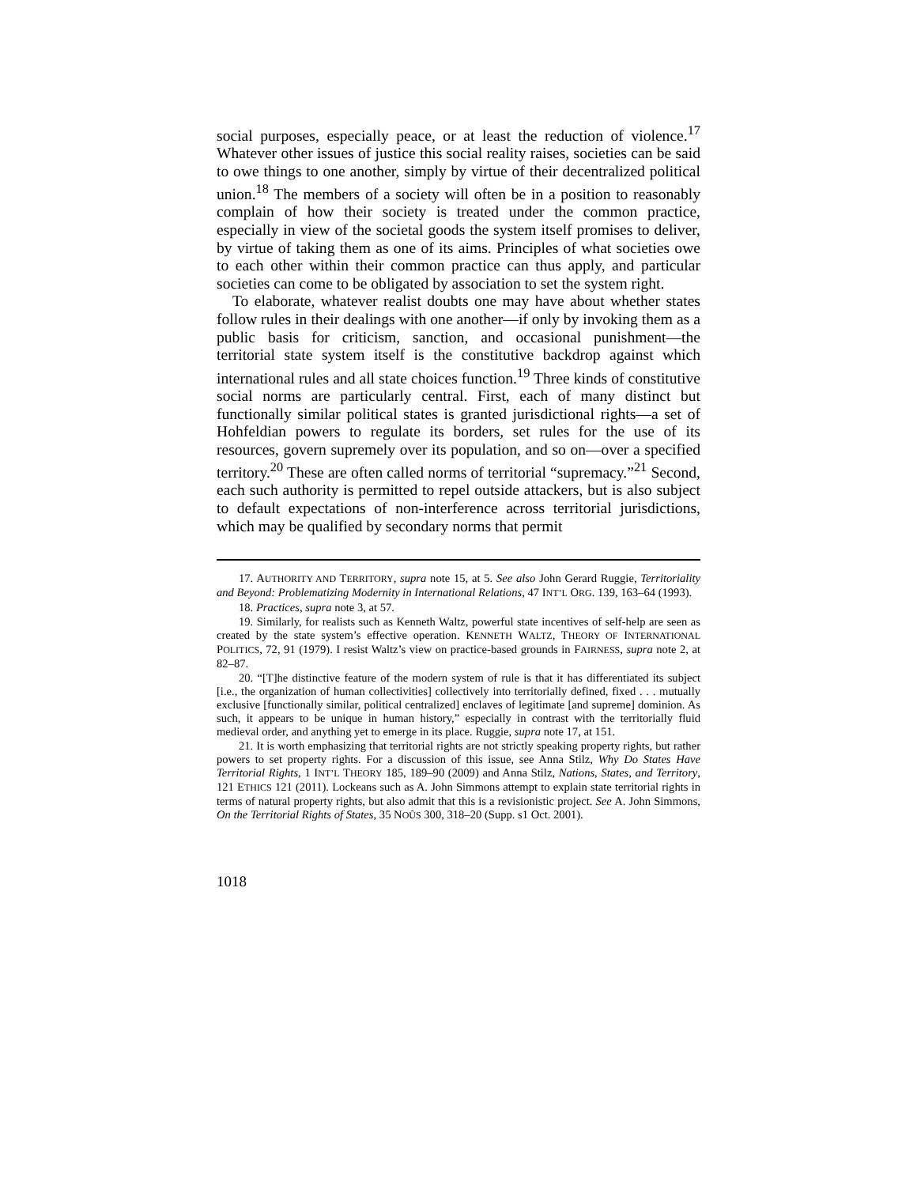social purposes, especially peace, or at least the reduction of violence.<sup>17</sup> Whatever other issues of justice this social reality raises, societies can be said to owe things to one another, simply by virtue of their decentralized political union.<sup>18</sup> The members of a society will often be in a position to reasonably complain of how their society is treated under the common practice, especially in view of the societal goods the system itself promises to deliver, by virtue of taking them as one of its aims. Principles of what societies owe to each other within their common practice can thus apply, and particular societies can come to be obligated by association to set the system right.
To elaborate, whatever realist doubts one may have about whether states follow rules in their dealings with one another—if only by invoking them as a public basis for criticism, sanction, and occasional punishment—the territorial state system itself is the constitutive backdrop against which international rules and all state choices function.<sup>19</sup> Three kinds of constitutive social norms are particularly central. First, each of many distinct but functionally similar political states is granted jurisdictional rights—a set of Hohfeldian powers to regulate its borders, set rules for the use of its resources, govern supremely over its population, and so on—over a specified territory.<sup>20</sup> These are often called norms of territorial “supremacy.”<sup>21</sup> Second, each such authority is permitted to repel outside attackers, but is also subject to default expectations of non-interference across territorial jurisdictions, which may be qualified by secondary norms that permit
17. AUTHORITY AND TERRITORY, supra note 15, at 5. See also John Gerard Ruggie, Territoriality and Beyond: Problematizing Modernity in International Relations, 47 INT’L ORG. 139, 163–64 (1993).
18. Practices, supra note 3, at 57.
19. Similarly, for realists such as Kenneth Waltz, powerful state incentives of self-help are seen as created by the state system’s effective operation. KENNETH WALTZ, THEORY OF INTERNATIONAL POLITICS, 72, 91 (1979). I resist Waltz’s view on practice-based grounds in FAIRNESS, supra note 2, at 82–87.
20. “[T]he distinctive feature of the modern system of rule is that it has differentiated its subject [i.e., the organization of human collectivities] collectively into territorially defined, fixed . . . mutually exclusive [functionally similar, political centralized] enclaves of legitimate [and supreme] dominion. As such, it appears to be unique in human history,” especially in contrast with the territorially fluid medieval order, and anything yet to emerge in its place. Ruggie, supra note 17, at 151.
21. It is worth emphasizing that territorial rights are not strictly speaking property rights, but rather powers to set property rights. For a discussion of this issue, see Anna Stilz, Why Do States Have Territorial Rights, 1 INT’L THEORY 185, 189–90 (2009) and Anna Stilz, Nations, States, and Territory, 121 ETHICS 121 (2011). Lockeans such as A. John Simmons attempt to explain state territorial rights in terms of natural property rights, but also admit that this is a revisionistic project. See A. John Simmons, On the Territorial Rights of States, 35 NOÛS 300, 318–20 (Supp. s1 Oct. 2001).
1018